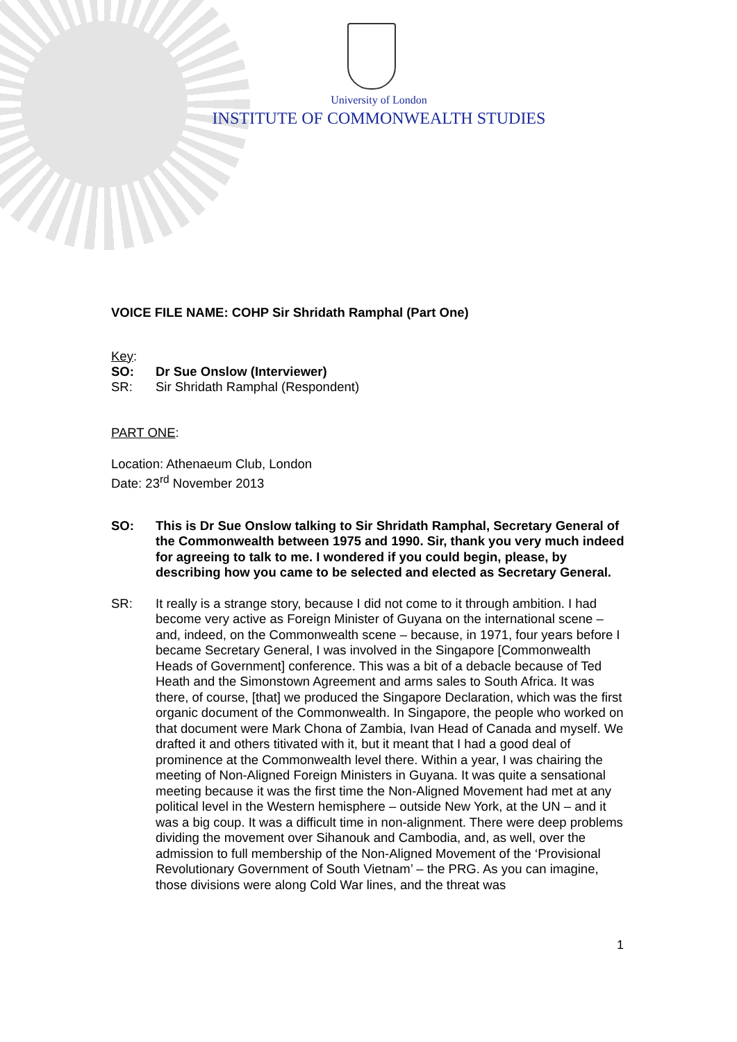University of London
INSTITUTE OF COMMONWEALTH STUDIES
VOICE FILE NAME: COHP Sir Shridath Ramphal (Part One)
Key:
SO: Dr Sue Onslow (Interviewer)
SR: Sir Shridath Ramphal (Respondent)
PART ONE:
Location: Athenaeum Club, London
Date: 23<sup>rd</sup> November 2013
SO:
This is Dr Sue Onslow talking to Sir Shridath Ramphal, Secretary General of the Commonwealth between 1975 and 1990. Sir, thank you very much indeed for agreeing to talk to me. I wondered if you could begin, please, by describing how you came to be selected and elected as Secretary General.
SR:
It really is a strange story, because I did not come to it through ambition. I had become very active as Foreign Minister of Guyana on the international scene – and, indeed, on the Commonwealth scene – because, in 1971, four years before I became Secretary General, I was involved in the Singapore [Commonwealth Heads of Government] conference. This was a bit of a debacle because of Ted Heath and the Simonstown Agreement and arms sales to South Africa. It was there, of course, [that] we produced the Singapore Declaration, which was the first organic document of the Commonwealth. In Singapore, the people who worked on that document were Mark Chona of Zambia, Ivan Head of Canada and myself. We drafted it and others titivated with it, but it meant that I had a good deal of prominence at the Commonwealth level there. Within a year, I was chairing the meeting of Non-Aligned Foreign Ministers in Guyana. It was quite a sensational meeting because it was the first time the Non-Aligned Movement had met at any political level in the Western hemisphere – outside New York, at the UN – and it was a big coup. It was a difficult time in non-alignment. There were deep problems dividing the movement over Sihanouk and Cambodia, and, as well, over the admission to full membership of the Non-Aligned Movement of the ‘Provisional Revolutionary Government of South Vietnam’ – the PRG. As you can imagine, those divisions were along Cold War lines, and the threat was
1